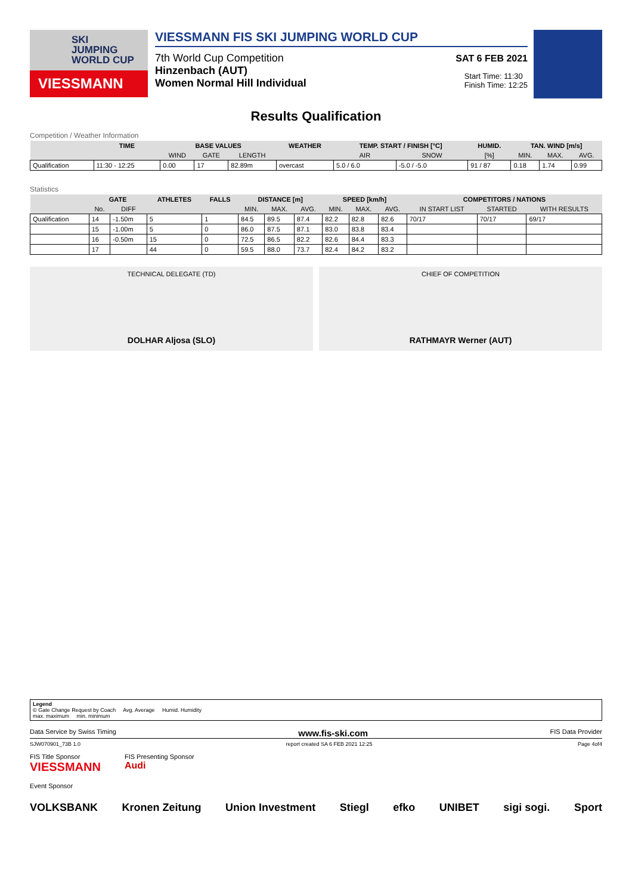SKI
JUMPING
WORLD CUP
VIESSMANN
VIESSMANN FIS SKI JUMPING WORLD CUP
7th World Cup Competition SAT 6 FEB 2021
Hinzenbach (AUT)
Women Normal Hill Individual
Start Time: 11:30
Finish Time: 12:25
Results Qualification
Competition / Weather Information
| | TIME | BASE VALUES | | | WEATHER | TEMP. START / FINISH [°C] | | HUMID. | TAN. WIND [m/s] | | |
| --- | --- | --- | --- | --- | --- | --- | --- | --- | --- | --- | --- |
| | | WIND | GATE | LENGTH | | AIR | SNOW | [%] | MIN. | MAX. | AVG. |
| Qualification | 11:30 - 12:25 | 0.00 | 17 | 82.89m | overcast | 5.0 / 6.0 | -5.0 / -5.0 | 91 / 87 | 0.18 | 1.74 | 0.99 |
Statistics
| | GATE | | ATHLETES | FALLS | DISTANCE [m] | | | SPEED [km/h] | | | COMPETITORS / NATIONS | | |
| --- | --- | --- | --- | --- | --- | --- | --- | --- | --- | --- | --- | --- | --- |
| | No. | DIFF | | | MIN. | MAX. | AVG. | MIN. | MAX. | AVG. | IN START LIST | STARTED | WITH RESULTS |
| Qualification | 14 | -1.50m | 5 | 1 | 84.5 | 89.5 | 87.4 | 82.2 | 82.8 | 82.6 | 70/17 | 70/17 | 69/17 |
| | 15 | -1.00m | 5 | 0 | 86.0 | 87.5 | 87.1 | 83.0 | 83.8 | 83.4 | | | |
| | 16 | -0.50m | 15 | 0 | 72.5 | 86.5 | 82.2 | 82.6 | 84.4 | 83.3 | | | |
| | 17 | | 44 | 0 | 59.5 | 88.0 | 73.7 | 82.4 | 84.2 | 83.2 | | | |
TECHNICAL DELEGATE (TD)
DOLHAR Aljosa (SLO)
CHIEF OF COMPETITION
RATHMAYR Werner (AUT)
Legend
© Gate Change Request by Coach Avg. Average Humid. Humidity
max. maximum min. minimum
Data Service by Swiss Timing www.fis-ski.com FIS Data Provider
SJW070901_73B 1.0 report created SA 6 FEB 2021 12:25 Page 4of4
FIS Title Sponsor
VIESSMANN
FIS Presenting Sponsor
Audi
Event Sponsor
VOLKSBANK Kronen Zeitung Union Investment Stiegl efko UNIBET sigi sogi. Sport